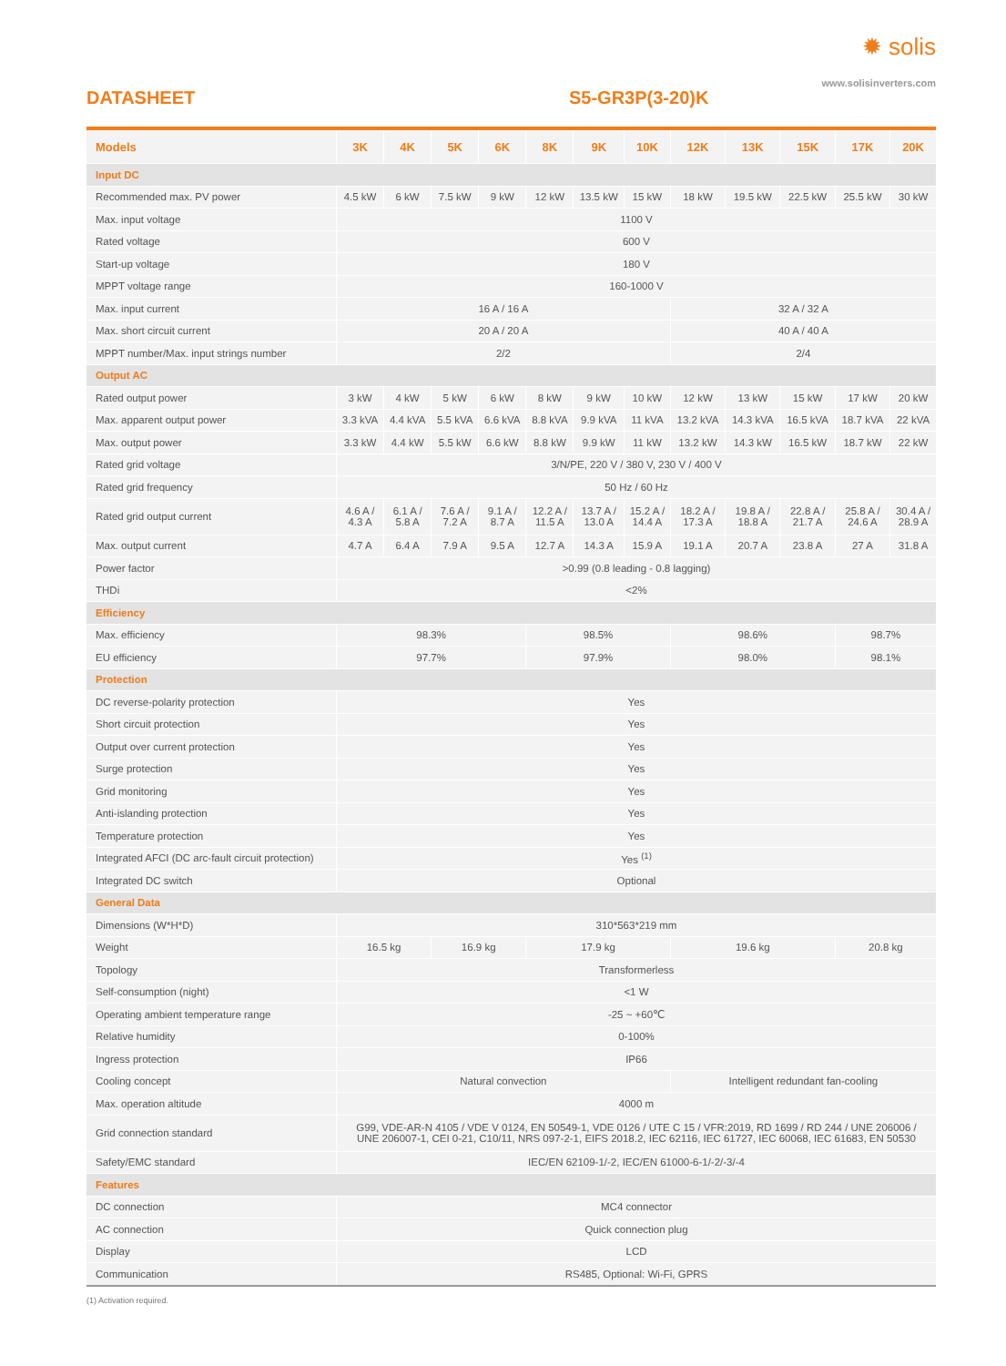✹ solis
www.solisinverters.com
DATASHEET S5-GR3P(3-20)K
| Models | 3K | 4K | 5K | 6K | 8K | 9K | 10K | 12K | 13K | 15K | 17K | 20K |
| --- | --- | --- | --- | --- | --- | --- | --- | --- | --- | --- | --- | --- |
| Input DC | | | | | | | | | | | | |
| Recommended max. PV power | 4.5 kW | 6 kW | 7.5 kW | 9 kW | 12 kW | 13.5 kW | 15 kW | 18 kW | 19.5 kW | 22.5 kW | 25.5 kW | 30 kW |
| Max. input voltage | 1100 V | | | | | | | | | | | |
| Rated voltage | 600 V | | | | | | | | | | | |
| Start-up voltage | 180 V | | | | | | | | | | | |
| MPPT voltage range | 160-1000 V | | | | | | | | | | | |
| Max. input current | 16 A / 16 A | | | | | | | 32 A / 32 A | | | | |
| Max. short circuit current | 20 A / 20 A | | | | | | | 40 A / 40 A | | | | |
| MPPT number/Max. input strings number | 2/2 | | | | | | | 2/4 | | | | |
| Output AC | | | | | | | | | | | | |
| Rated output power | 3 kW | 4 kW | 5 kW | 6 kW | 8 kW | 9 kW | 10 kW | 12 kW | 13 kW | 15 kW | 17 kW | 20 kW |
| Max. apparent output power | 3.3 kVA | 4.4 kVA | 5.5 kVA | 6.6 kVA | 8.8 kVA | 9.9 kVA | 11 kVA | 13.2 kVA | 14.3 kVA | 16.5 kVA | 18.7 kVA | 22 kVA |
| Max. output power | 3.3 kW | 4.4 kW | 5.5 kW | 6.6 kW | 8.8 kW | 9.9 kW | 11 kW | 13.2 kW | 14.3 kW | 16.5 kW | 18.7 kW | 22 kW |
| Rated grid voltage | 3/N/PE, 220 V / 380 V, 230 V / 400 V | | | | | | | | | | | |
| Rated grid frequency | 50 Hz / 60 Hz | | | | | | | | | | | |
| Rated grid output current | 4.6 A / 4.3 A | 6.1 A / 5.8 A | 7.6 A / 7.2 A | 9.1 A / 8.7 A | 12.2 A / 11.5 A | 13.7 A / 13.0 A | 15.2 A / 14.4 A | 18.2 A / 17.3 A | 19.8 A / 18.8 A | 22.8 A / 21.7 A | 25.8 A / 24.6 A | 30.4 A / 28.9 A |
| Max. output current | 4.7 A | 6.4 A | 7.9 A | 9.5 A | 12.7 A | 14.3 A | 15.9 A | 19.1 A | 20.7 A | 23.8 A | 27 A | 31.8 A |
| Power factor | >0.99 (0.8 leading - 0.8 lagging) | | | | | | | | | | | |
| THDi | <2% | | | | | | | | | | | |
| Efficiency | | | | | | | | | | | | |
| Max. efficiency | 98.3% | | | | 98.5% | | | 98.6% | | | 98.7% | |
| EU efficiency | 97.7% | | | | 97.9% | | | 98.0% | | | 98.1% | |
| Protection | | | | | | | | | | | | |
| DC reverse-polarity protection | Yes | | | | | | | | | | | |
| Short circuit protection | Yes | | | | | | | | | | | |
| Output over current protection | Yes | | | | | | | | | | | |
| Surge protection | Yes | | | | | | | | | | | |
| Grid monitoring | Yes | | | | | | | | | | | |
| Anti-islanding protection | Yes | | | | | | | | | | | |
| Temperature protection | Yes | | | | | | | | | | | |
| Integrated AFCI (DC arc-fault circuit protection) | Yes <sup>(1)</sup> | | | | | | | | | | | |
| Integrated DC switch | Optional | | | | | | | | | | | |
| General Data | | | | | | | | | | | | |
| Dimensions (W*H*D) | 310*563*219 mm | | | | | | | | | | | |
| Weight | 16.5 kg | | 16.9 kg | | 17.9 kg | | | 19.6 kg | | | 20.8 kg | |
| Topology | Transformerless | | | | | | | | | | | |
| Self-consumption (night) | <1 W | | | | | | | | | | | |
| Operating ambient temperature range | -25 ~ +60℃ | | | | | | | | | | | |
| Relative humidity | 0-100% | | | | | | | | | | | |
| Ingress protection | IP66 | | | | | | | | | | | |
| Cooling concept | Natural convection | | | | | | | Intelligent redundant fan-cooling | | | | |
| Max. operation altitude | 4000 m | | | | | | | | | | | |
| Grid connection standard | G99, VDE-AR-N 4105 / VDE V 0124, EN 50549-1, VDE 0126 / UTE C 15 / VFR:2019, RD 1699 / RD 244 / UNE 206006 / UNE 206007-1, CEI 0-21, C10/11, NRS 097-2-1, EIFS 2018.2, IEC 62116, IEC 61727, IEC 60068, IEC 61683, EN 50530 | | | | | | | | | | | |
| Safety/EMC standard | IEC/EN 62109-1/-2, IEC/EN 61000-6-1/-2/-3/-4 | | | | | | | | | | | |
| Features | | | | | | | | | | | | |
| DC connection | MC4 connector | | | | | | | | | | | |
| AC connection | Quick connection plug | | | | | | | | | | | |
| Display | LCD | | | | | | | | | | | |
| Communication | RS485, Optional: Wi-Fi, GPRS | | | | | | | | | | | |
(1) Activation required.